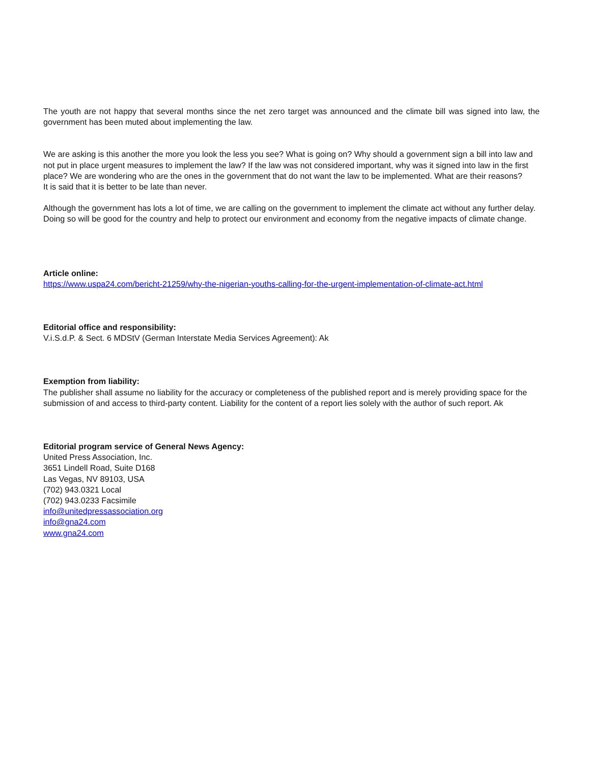The youth are not happy that several months since the net zero target was announced and the climate bill was signed into law, the government has been muted about implementing the law.
We are asking is this another the more you look the less you see? What is going on? Why should a government sign a bill into law and not put in place urgent measures to implement the law? If the law was not considered important, why was it signed into law in the first place? We are wondering who are the ones in the government that do not want the law to be implemented. What are their reasons?
It is said that it is better to be late than never.
Although the government has lots a lot of time, we are calling on the government to implement the climate act without any further delay. Doing so will be good for the country and help to protect our environment and economy from the negative impacts of climate change.
Article online:
https://www.uspa24.com/bericht-21259/why-the-nigerian-youths-calling-for-the-urgent-implementation-of-climate-act.html
Editorial office and responsibility:
V.i.S.d.P. & Sect. 6 MDStV (German Interstate Media Services Agreement): Ak
Exemption from liability:
The publisher shall assume no liability for the accuracy or completeness of the published report and is merely providing space for the submission of and access to third-party content. Liability for the content of a report lies solely with the author of such report. Ak
Editorial program service of General News Agency:
United Press Association, Inc.
3651 Lindell Road, Suite D168
Las Vegas, NV 89103, USA
(702) 943.0321 Local
(702) 943.0233 Facsimile
info@unitedpressassociation.org
info@gna24.com
www.gna24.com